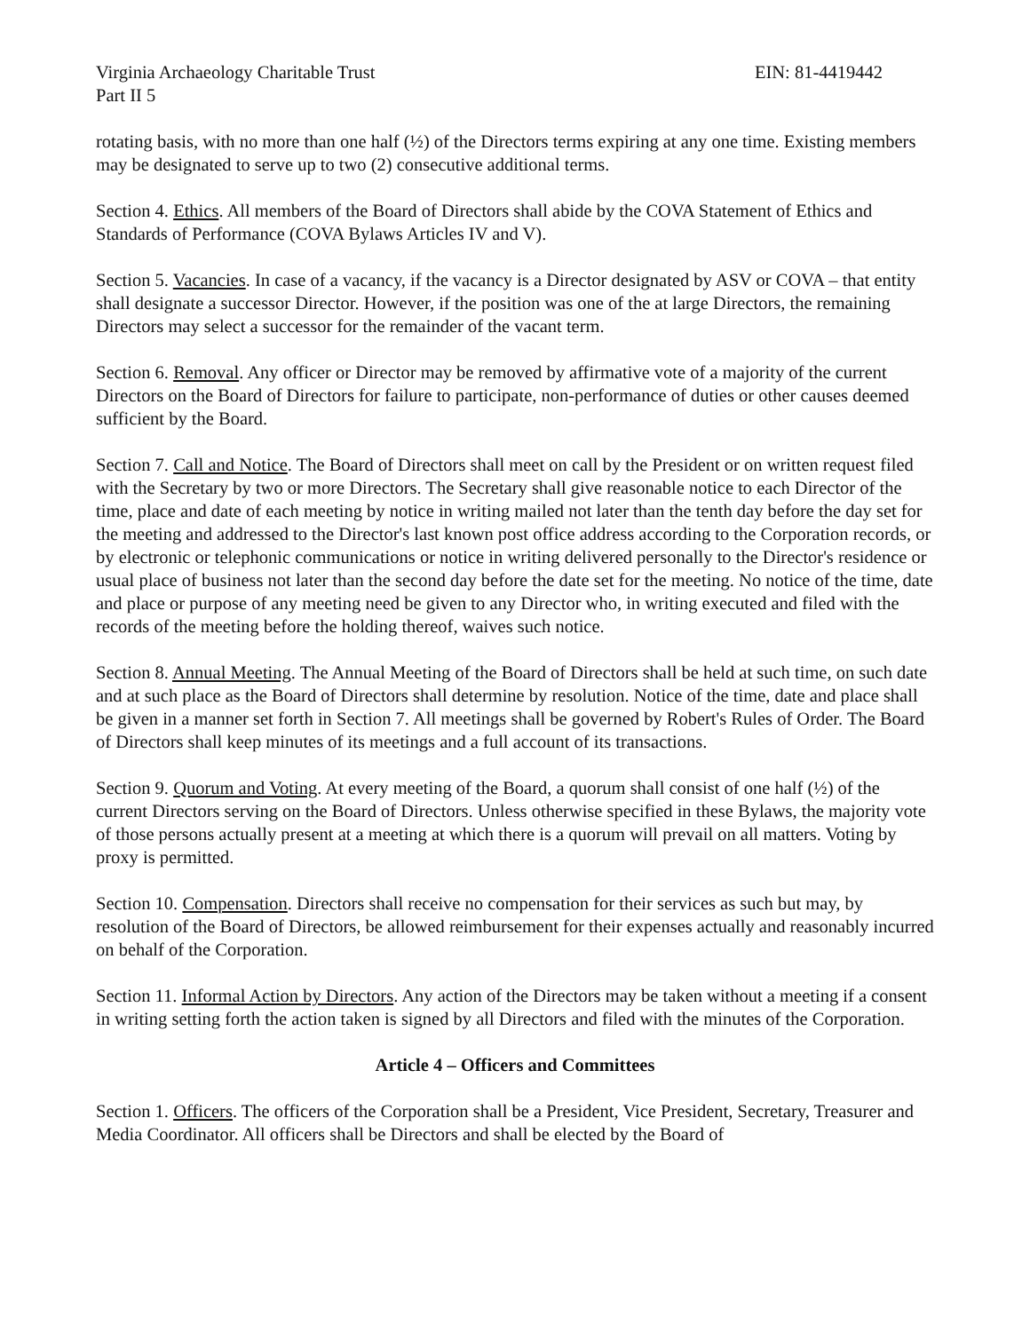Virginia Archaeology Charitable Trust EIN: 81-4419442
Part II 5
rotating basis, with no more than one half (½) of the Directors terms expiring at any one time. Existing members may be designated to serve up to two (2) consecutive additional terms.
Section 4. Ethics. All members of the Board of Directors shall abide by the COVA Statement of Ethics and Standards of Performance (COVA Bylaws Articles IV and V).
Section 5. Vacancies. In case of a vacancy, if the vacancy is a Director designated by ASV or COVA – that entity shall designate a successor Director. However, if the position was one of the at large Directors, the remaining Directors may select a successor for the remainder of the vacant term.
Section 6. Removal. Any officer or Director may be removed by affirmative vote of a majority of the current Directors on the Board of Directors for failure to participate, non-performance of duties or other causes deemed sufficient by the Board.
Section 7. Call and Notice. The Board of Directors shall meet on call by the President or on written request filed with the Secretary by two or more Directors. The Secretary shall give reasonable notice to each Director of the time, place and date of each meeting by notice in writing mailed not later than the tenth day before the day set for the meeting and addressed to the Director's last known post office address according to the Corporation records, or by electronic or telephonic communications or notice in writing delivered personally to the Director's residence or usual place of business not later than the second day before the date set for the meeting. No notice of the time, date and place or purpose of any meeting need be given to any Director who, in writing executed and filed with the records of the meeting before the holding thereof, waives such notice.
Section 8. Annual Meeting. The Annual Meeting of the Board of Directors shall be held at such time, on such date and at such place as the Board of Directors shall determine by resolution. Notice of the time, date and place shall be given in a manner set forth in Section 7. All meetings shall be governed by Robert's Rules of Order. The Board of Directors shall keep minutes of its meetings and a full account of its transactions.
Section 9. Quorum and Voting. At every meeting of the Board, a quorum shall consist of one half (½) of the current Directors serving on the Board of Directors. Unless otherwise specified in these Bylaws, the majority vote of those persons actually present at a meeting at which there is a quorum will prevail on all matters. Voting by proxy is permitted.
Section 10. Compensation. Directors shall receive no compensation for their services as such but may, by resolution of the Board of Directors, be allowed reimbursement for their expenses actually and reasonably incurred on behalf of the Corporation.
Section 11. Informal Action by Directors. Any action of the Directors may be taken without a meeting if a consent in writing setting forth the action taken is signed by all Directors and filed with the minutes of the Corporation.
Article 4 – Officers and Committees
Section 1. Officers. The officers of the Corporation shall be a President, Vice President, Secretary, Treasurer and Media Coordinator. All officers shall be Directors and shall be elected by the Board of